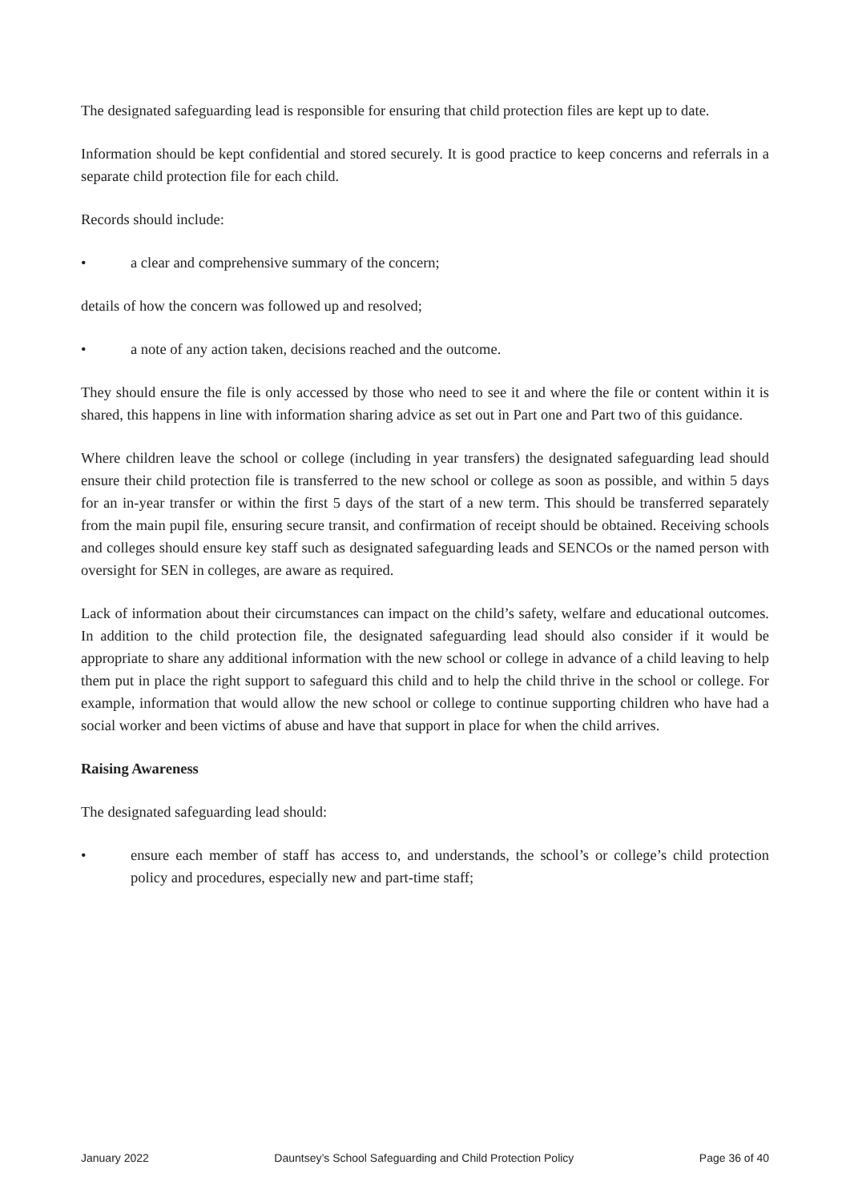The designated safeguarding lead is responsible for ensuring that child protection files are kept up to date.
Information should be kept confidential and stored securely. It is good practice to keep concerns and referrals in a separate child protection file for each child.
Records should include:
• a clear and comprehensive summary of the concern;
details of how the concern was followed up and resolved;
• a note of any action taken, decisions reached and the outcome.
They should ensure the file is only accessed by those who need to see it and where the file or content within it is shared, this happens in line with information sharing advice as set out in Part one and Part two of this guidance.
Where children leave the school or college (including in year transfers) the designated safeguarding lead should ensure their child protection file is transferred to the new school or college as soon as possible, and within 5 days for an in-year transfer or within the first 5 days of the start of a new term. This should be transferred separately from the main pupil file, ensuring secure transit, and confirmation of receipt should be obtained. Receiving schools and colleges should ensure key staff such as designated safeguarding leads and SENCOs or the named person with oversight for SEN in colleges, are aware as required.
Lack of information about their circumstances can impact on the child’s safety, welfare and educational outcomes. In addition to the child protection file, the designated safeguarding lead should also consider if it would be appropriate to share any additional information with the new school or college in advance of a child leaving to help them put in place the right support to safeguard this child and to help the child thrive in the school or college. For example, information that would allow the new school or college to continue supporting children who have had a social worker and been victims of abuse and have that support in place for when the child arrives.
Raising Awareness
The designated safeguarding lead should:
• ensure each member of staff has access to, and understands, the school’s or college’s child protection policy and procedures, especially new and part-time staff;
January 2022 Dauntsey’s School Safeguarding and Child Protection Policy Page 36 of 40